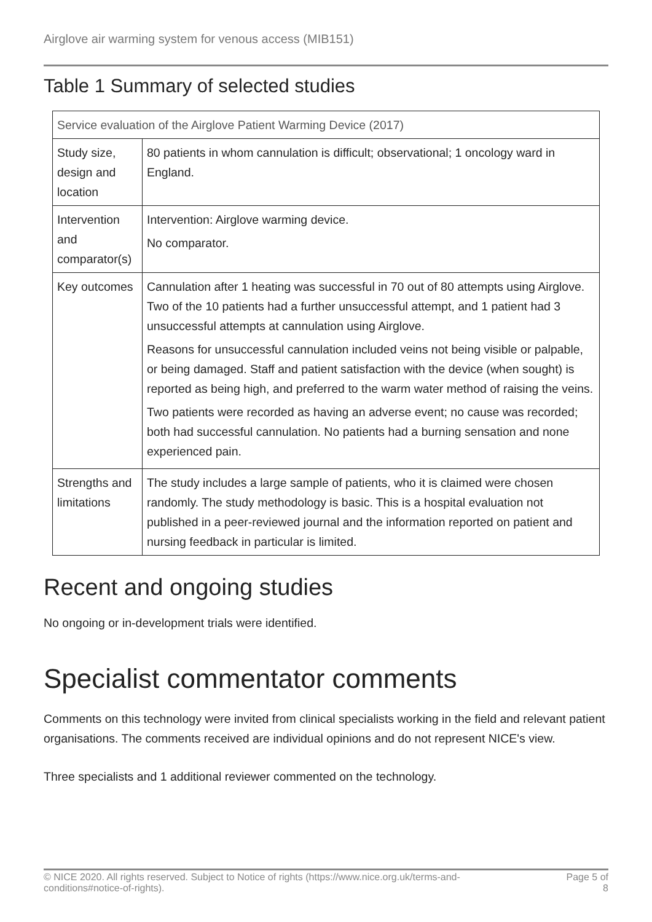Airglove air warming system for venous access (MIB151)
Table 1 Summary of selected studies
| Service evaluation of the Airglove Patient Warming Device (2017) | |
| Study size, design and location | 80 patients in whom cannulation is difficult; observational; 1 oncology ward in England. |
| Intervention and comparator(s) | Intervention: Airglove warming device. No comparator. |
| Key outcomes | Cannulation after 1 heating was successful in 70 out of 80 attempts using Airglove. Two of the 10 patients had a further unsuccessful attempt, and 1 patient had 3 unsuccessful attempts at cannulation using Airglove. Reasons for unsuccessful cannulation included veins not being visible or palpable, or being damaged. Staff and patient satisfaction with the device (when sought) is reported as being high, and preferred to the warm water method of raising the veins. Two patients were recorded as having an adverse event; no cause was recorded; both had successful cannulation. No patients had a burning sensation and none experienced pain. |
| Strengths and limitations | The study includes a large sample of patients, who it is claimed were chosen randomly. The study methodology is basic. This is a hospital evaluation not published in a peer-reviewed journal and the information reported on patient and nursing feedback in particular is limited. |
Recent and ongoing studies
No ongoing or in-development trials were identified.
Specialist commentator comments
Comments on this technology were invited from clinical specialists working in the field and relevant patient organisations. The comments received are individual opinions and do not represent NICE's view.
Three specialists and 1 additional reviewer commented on the technology.
© NICE 2020. All rights reserved. Subject to Notice of rights (https://www.nice.org.uk/terms-and-
conditions#notice-of-rights). Page 5 of
8